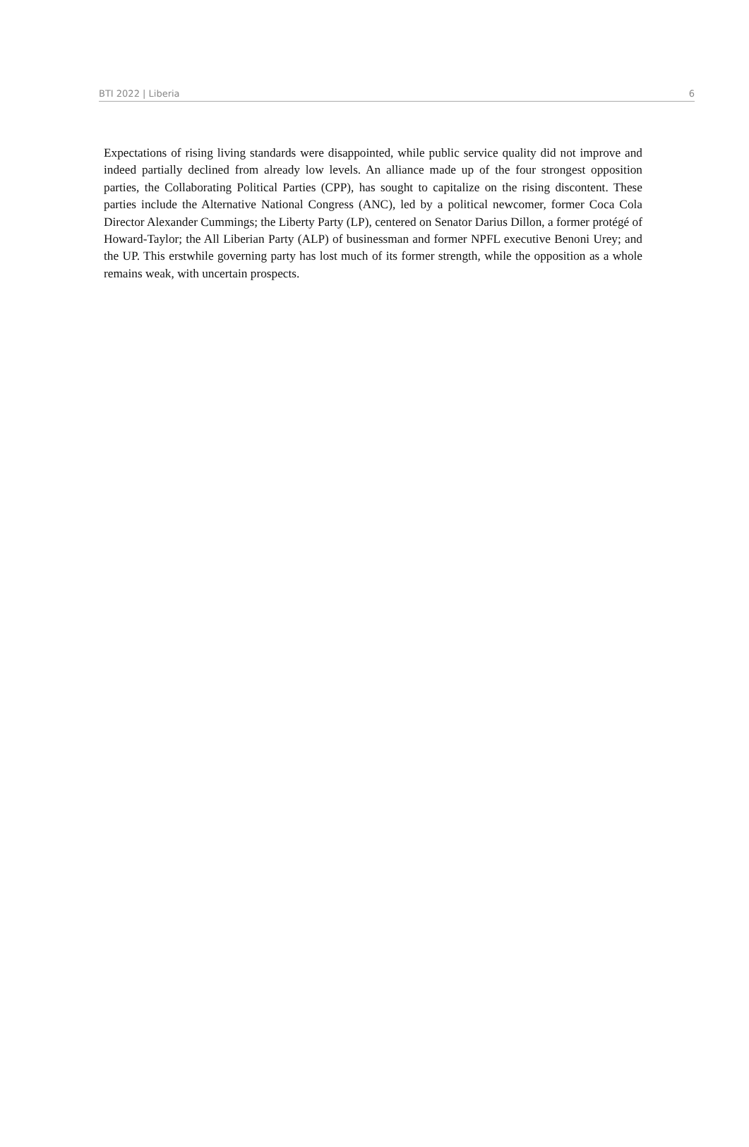BTI 2022 | Liberia 6
Expectations of rising living standards were disappointed, while public service quality did not improve and indeed partially declined from already low levels. An alliance made up of the four strongest opposition parties, the Collaborating Political Parties (CPP), has sought to capitalize on the rising discontent. These parties include the Alternative National Congress (ANC), led by a political newcomer, former Coca Cola Director Alexander Cummings; the Liberty Party (LP), centered on Senator Darius Dillon, a former protégé of Howard-Taylor; the All Liberian Party (ALP) of businessman and former NPFL executive Benoni Urey; and the UP. This erstwhile governing party has lost much of its former strength, while the opposition as a whole remains weak, with uncertain prospects.